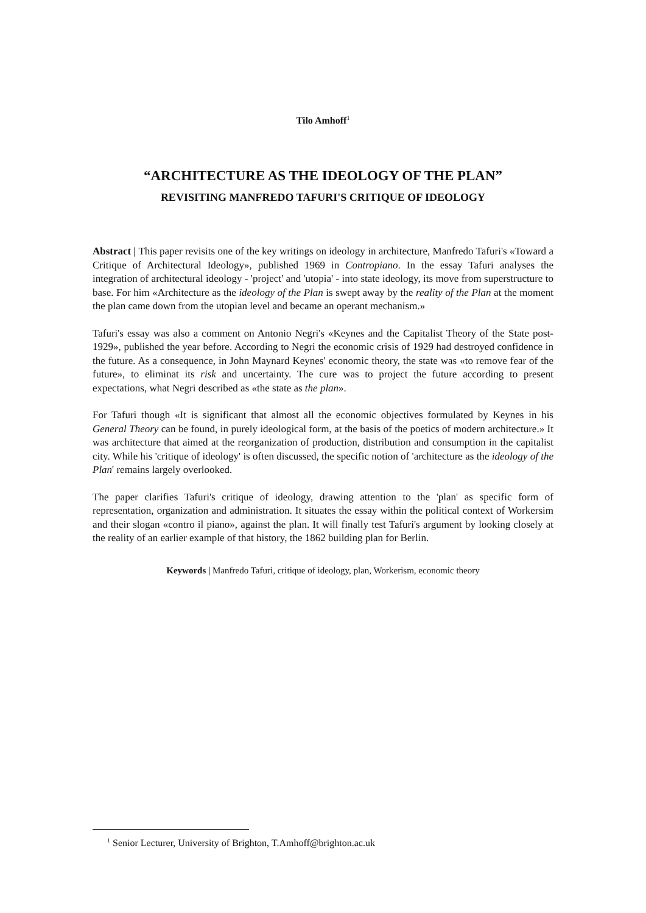Tilo Amhoff<sup>1</sup>
“ARCHITECTURE AS THE IDEOLOGY OF THE PLAN”
REVISITING MANFREDO TAFURI'S CRITIQUE OF IDEOLOGY
Abstract | This paper revisits one of the key writings on ideology in architecture, Manfredo Tafuri's «Toward a Critique of Architectural Ideology», published 1969 in Contropiano. In the essay Tafuri analyses the integration of architectural ideology - 'project' and 'utopia' - into state ideology, its move from superstructure to base. For him «Architecture as the ideology of the Plan is swept away by the reality of the Plan at the moment the plan came down from the utopian level and became an operant mechanism.»
Tafuri's essay was also a comment on Antonio Negri's «Keynes and the Capitalist Theory of the State post-1929», published the year before. According to Negri the economic crisis of 1929 had destroyed confidence in the future. As a consequence, in John Maynard Keynes' economic theory, the state was «to remove fear of the future», to eliminat its risk and uncertainty. The cure was to project the future according to present expectations, what Negri described as «the state as the plan».
For Tafuri though «It is significant that almost all the economic objectives formulated by Keynes in his General Theory can be found, in purely ideological form, at the basis of the poetics of modern architecture.» It was architecture that aimed at the reorganization of production, distribution and consumption in the capitalist city. While his 'critique of ideology' is often discussed, the specific notion of 'architecture as the ideology of the Plan' remains largely overlooked.
The paper clarifies Tafuri's critique of ideology, drawing attention to the 'plan' as specific form of representation, organization and administration. It situates the essay within the political context of Workersim and their slogan «contro il piano», against the plan. It will finally test Tafuri's argument by looking closely at the reality of an earlier example of that history, the 1862 building plan for Berlin.
Keywords | Manfredo Tafuri, critique of ideology, plan, Workerism, economic theory
<sup>1</sup> Senior Lecturer, University of Brighton, T.Amhoff@brighton.ac.uk